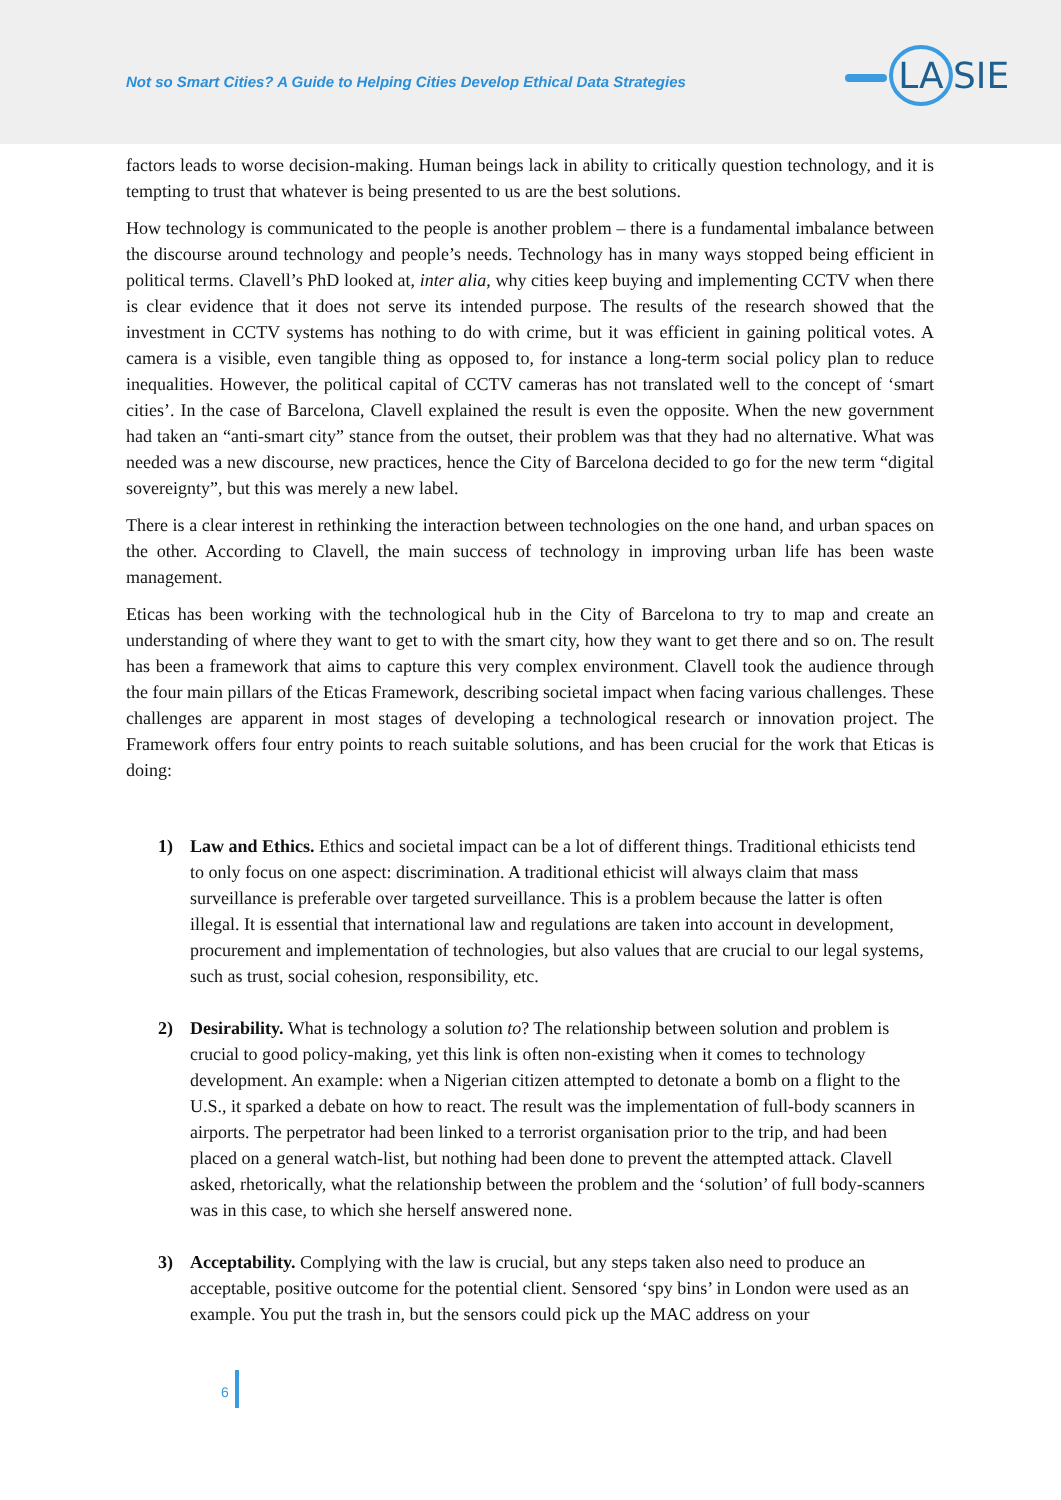Not so Smart Cities? A Guide to Helping Cities Develop Ethical Data Strategies
LA SIE
factors leads to worse decision-making. Human beings lack in ability to critically question technology, and it is tempting to trust that whatever is being presented to us are the best solutions.
How technology is communicated to the people is another problem – there is a fundamental imbalance between the discourse around technology and people’s needs. Technology has in many ways stopped being efficient in political terms. Clavell’s PhD looked at, inter alia, why cities keep buying and implementing CCTV when there is clear evidence that it does not serve its intended purpose. The results of the research showed that the investment in CCTV systems has nothing to do with crime, but it was efficient in gaining political votes. A camera is a visible, even tangible thing as opposed to, for instance a long-term social policy plan to reduce inequalities. However, the political capital of CCTV cameras has not translated well to the concept of ‘smart cities’. In the case of Barcelona, Clavell explained the result is even the opposite. When the new government had taken an “anti-smart city” stance from the outset, their problem was that they had no alternative. What was needed was a new discourse, new practices, hence the City of Barcelona decided to go for the new term “digital sovereignty”, but this was merely a new label.
There is a clear interest in rethinking the interaction between technologies on the one hand, and urban spaces on the other. According to Clavell, the main success of technology in improving urban life has been waste management.
Eticas has been working with the technological hub in the City of Barcelona to try to map and create an understanding of where they want to get to with the smart city, how they want to get there and so on. The result has been a framework that aims to capture this very complex environment. Clavell took the audience through the four main pillars of the Eticas Framework, describing societal impact when facing various challenges. These challenges are apparent in most stages of developing a technological research or innovation project. The Framework offers four entry points to reach suitable solutions, and has been crucial for the work that Eticas is doing:
1) Law and Ethics. Ethics and societal impact can be a lot of different things. Traditional ethicists tend to only focus on one aspect: discrimination. A traditional ethicist will always claim that mass surveillance is preferable over targeted surveillance. This is a problem because the latter is often illegal. It is essential that international law and regulations are taken into account in development, procurement and implementation of technologies, but also values that are crucial to our legal systems, such as trust, social cohesion, responsibility, etc.
2) Desirability. What is technology a solution to? The relationship between solution and problem is crucial to good policy-making, yet this link is often non-existing when it comes to technology development. An example: when a Nigerian citizen attempted to detonate a bomb on a flight to the U.S., it sparked a debate on how to react. The result was the implementation of full-body scanners in airports. The perpetrator had been linked to a terrorist organisation prior to the trip, and had been placed on a general watch-list, but nothing had been done to prevent the attempted attack. Clavell asked, rhetorically, what the relationship between the problem and the ‘solution’ of full body-scanners was in this case, to which she herself answered none.
3) Acceptability. Complying with the law is crucial, but any steps taken also need to produce an acceptable, positive outcome for the potential client. Sensored ‘spy bins’ in London were used as an example. You put the trash in, but the sensors could pick up the MAC address on your
6